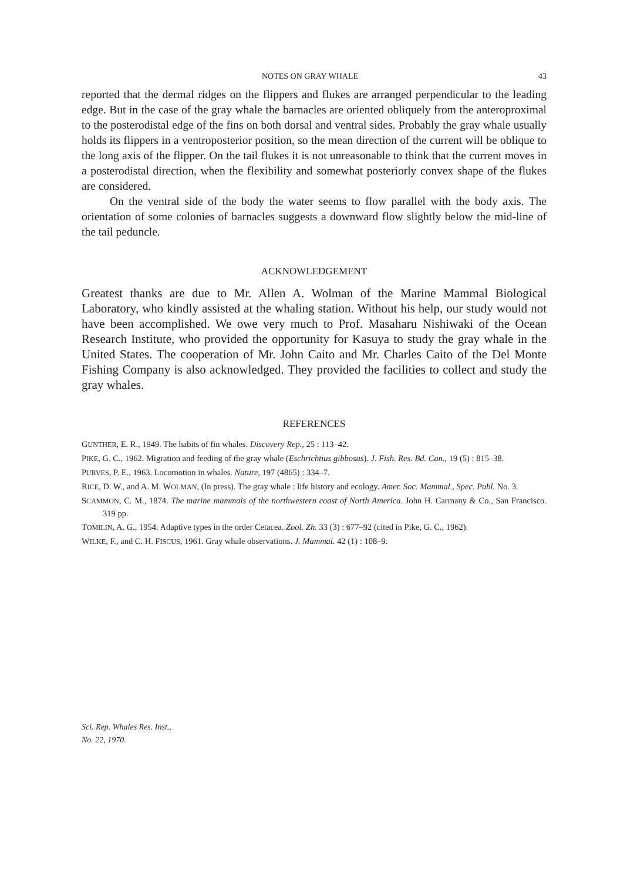NOTES ON GRAY WHALE 43
reported that the dermal ridges on the flippers and flukes are arranged perpendicular to the leading edge. But in the case of the gray whale the barnacles are oriented obliquely from the anteroproximal to the posterodistal edge of the fins on both dorsal and ventral sides. Probably the gray whale usually holds its flippers in a ventroposterior position, so the mean direction of the current will be oblique to the long axis of the flipper. On the tail flukes it is not unreasonable to think that the current moves in a posterodistal direction, when the flexibility and somewhat posteriorly convex shape of the flukes are considered.
On the ventral side of the body the water seems to flow parallel with the body axis. The orientation of some colonies of barnacles suggests a downward flow slightly below the mid-line of the tail peduncle.
ACKNOWLEDGEMENT
Greatest thanks are due to Mr. Allen A. Wolman of the Marine Mammal Biological Laboratory, who kindly assisted at the whaling station. Without his help, our study would not have been accomplished. We owe very much to Prof. Masaharu Nishiwaki of the Ocean Research Institute, who provided the opportunity for Kasuya to study the gray whale in the United States. The cooperation of Mr. John Caito and Mr. Charles Caito of the Del Monte Fishing Company is also acknowledged. They provided the facilities to collect and study the gray whales.
REFERENCES
GUNTHER, E. R., 1949. The habits of fin whales. Discovery Rep., 25 : 113–42.
PIKE, G. C., 1962. Migration and feeding of the gray whale (Eschrichtius gibbosus). J. Fish. Res. Bd. Can., 19 (5) : 815–38.
PURVES, P. E., 1963. Locomotion in whales. Nature, 197 (4865) : 334–7.
RICE, D. W., and A. M. WOLMAN, (In press). The gray whale : life history and ecology. Amer. Soc. Mammal., Spec. Publ. No. 3.
SCAMMON, C. M., 1874. The marine mammals of the northwestern coast of North America. John H. Carmany & Co., San Francisco. 319 pp.
TOMILIN, A. G., 1954. Adaptive types in the order Cetacea. Zool. Zh. 33 (3) : 677–92 (cited in Pike, G. C., 1962).
WILKE, F., and C. H. FISCUS, 1961. Gray whale observations. J. Mammal. 42 (1) : 108–9.
Sci. Rep. Whales Res. Inst.,
No. 22, 1970.